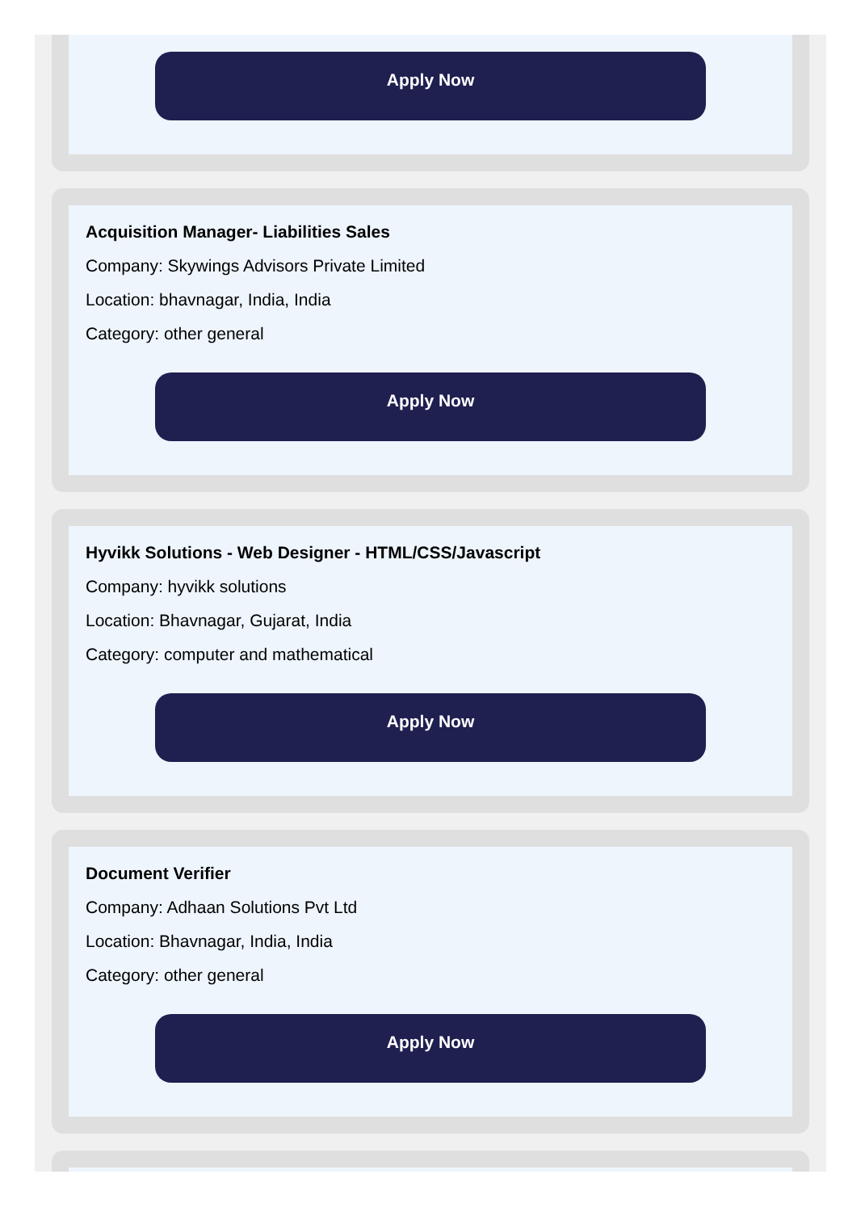Apply Now
Acquisition Manager- Liabilities Sales
Company: Skywings Advisors Private Limited
Location: bhavnagar, India, India
Category: other general
Apply Now
Hyvikk Solutions - Web Designer - HTML/CSS/Javascript
Company: hyvikk solutions
Location: Bhavnagar, Gujarat, India
Category: computer and mathematical
Apply Now
Document Verifier
Company: Adhaan Solutions Pvt Ltd
Location: Bhavnagar, India, India
Category: other general
Apply Now